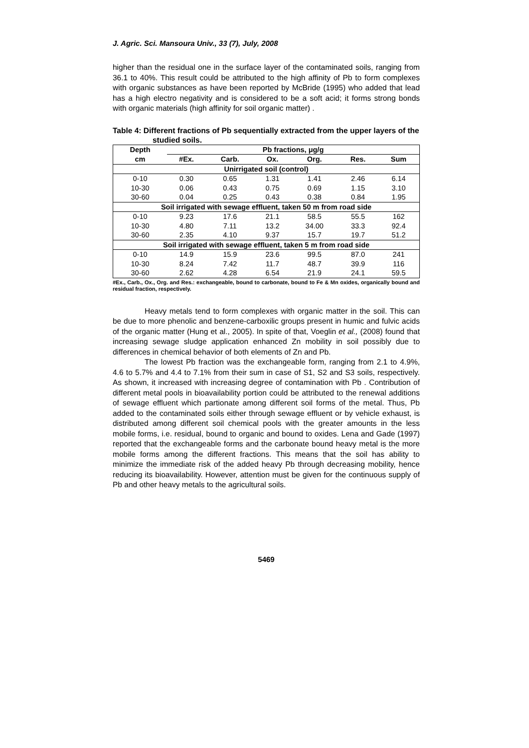J. Agric. Sci. Mansoura Univ., 33 (7), July, 2008
higher than the residual one in the surface layer of the contaminated soils, ranging from 36.1 to 40%. This result could be attributed to the high affinity of Pb to form complexes with organic substances as have been reported by McBride (1995) who added that lead has a high electro negativity and is considered to be a soft acid; it forms strong bonds with organic materials (high affinity for soil organic matter) .
Table 4: Different fractions of Pb sequentially extracted from the upper layers of the studied soils.
| Depth | Pb fractions, μg/g | | | | | |
| --- | --- | --- | --- | --- | --- | --- |
| cm | #Ex. | Carb. | Ox. | Org. | Res. | Sum |
| Unirrigated soil (control) | | | | | | |
| 0-10 | 0.30 | 0.65 | 1.31 | 1.41 | 2.46 | 6.14 |
| 10-30 | 0.06 | 0.43 | 0.75 | 0.69 | 1.15 | 3.10 |
| 30-60 | 0.04 | 0.25 | 0.43 | 0.38 | 0.84 | 1.95 |
| Soil irrigated with sewage effluent, taken 50 m from road side | | | | | | |
| 0-10 | 9.23 | 17.6 | 21.1 | 58.5 | 55.5 | 162 |
| 10-30 | 4.80 | 7.11 | 13.2 | 34.00 | 33.3 | 92.4 |
| 30-60 | 2.35 | 4.10 | 9.37 | 15.7 | 19.7 | 51.2 |
| Soil irrigated with sewage effluent, taken 5 m from road side | | | | | | |
| 0-10 | 14.9 | 15.9 | 23.6 | 99.5 | 87.0 | 241 |
| 10-30 | 8.24 | 7.42 | 11.7 | 48.7 | 39.9 | 116 |
| 30-60 | 2.62 | 4.28 | 6.54 | 21.9 | 24.1 | 59.5 |
#Ex., Carb., Ox., Org. and Res.: exchangeable, bound to carbonate, bound to Fe & Mn oxides, organically bound and residual fraction, respectively.
Heavy metals tend to form complexes with organic matter in the soil. This can be due to more phenolic and benzene-carboxilic groups present in humic and fulvic acids of the organic matter (Hung et al., 2005). In spite of that, Voeglin et al., (2008) found that increasing sewage sludge application enhanced Zn mobility in soil possibly due to differences in chemical behavior of both elements of Zn and Pb.
The lowest Pb fraction was the exchangeable form, ranging from 2.1 to 4.9%, 4.6 to 5.7% and 4.4 to 7.1% from their sum in case of S1, S2 and S3 soils, respectively. As shown, it increased with increasing degree of contamination with Pb . Contribution of different metal pools in bioavailability portion could be attributed to the renewal additions of sewage effluent which partionate among different soil forms of the metal. Thus, Pb added to the contaminated soils either through sewage effluent or by vehicle exhaust, is distributed among different soil chemical pools with the greater amounts in the less mobile forms, i.e. residual, bound to organic and bound to oxides. Lena and Gade (1997) reported that the exchangeable forms and the carbonate bound heavy metal is the more mobile forms among the different fractions. This means that the soil has ability to minimize the immediate risk of the added heavy Pb through decreasing mobility, hence reducing its bioavailability. However, attention must be given for the continuous supply of Pb and other heavy metals to the agricultural soils.
5469